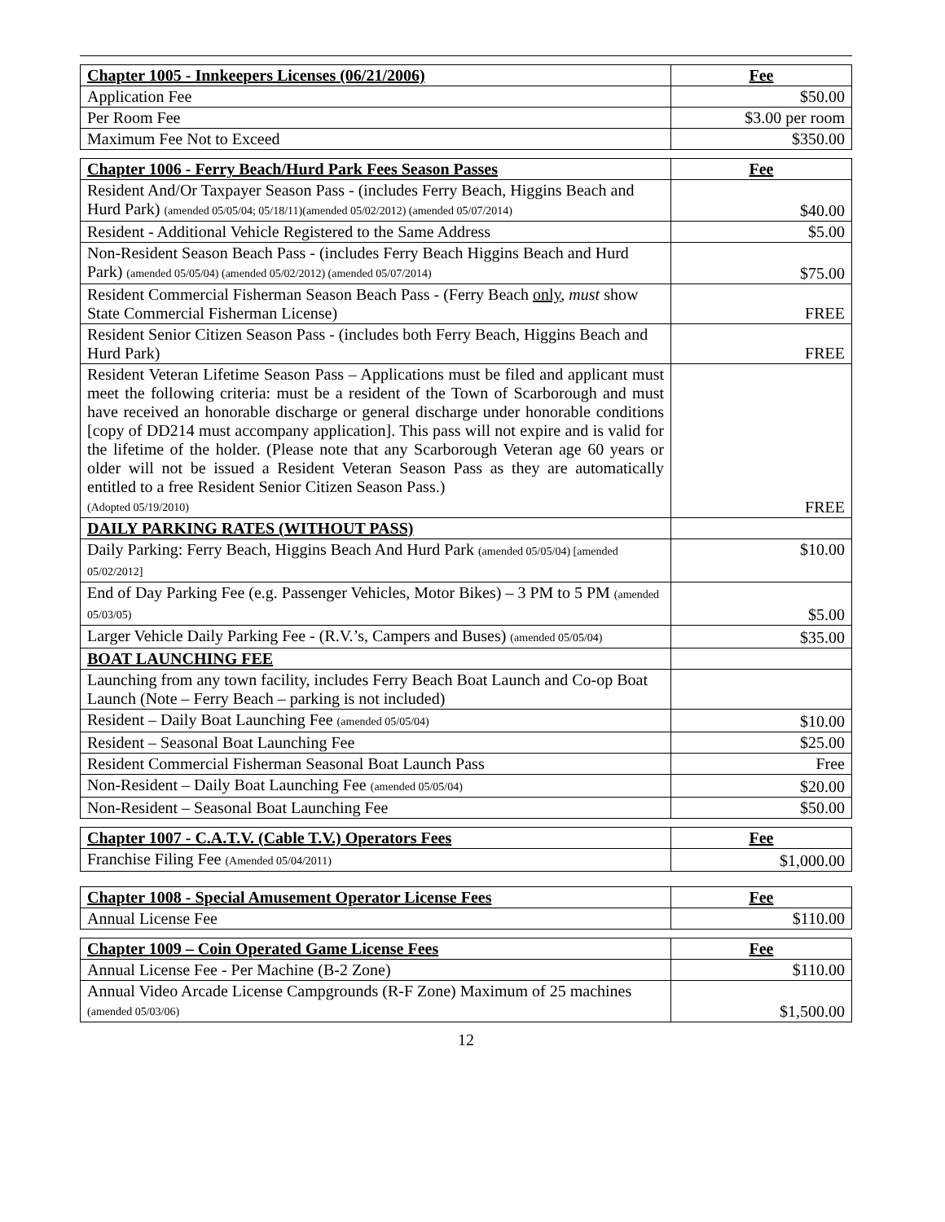| Chapter 1005 - Innkeepers Licenses (06/21/2006) | Fee |
| --- | --- |
| Application Fee | $50.00 |
| Per Room Fee | $3.00 per room |
| Maximum Fee Not to Exceed | $350.00 |
| Chapter 1006 - Ferry Beach/Hurd Park Fees Season Passes | Fee |
| --- | --- |
| Resident And/Or Taxpayer Season Pass - (includes Ferry Beach, Higgins Beach and Hurd Park) (amended 05/05/04; 05/18/11)(amended 05/02/2012) (amended 05/07/2014) | $40.00 |
| Resident - Additional Vehicle Registered to the Same Address | $5.00 |
| Non-Resident Season Beach Pass - (includes Ferry Beach Higgins Beach and Hurd Park) (amended 05/05/04) (amended 05/02/2012) (amended 05/07/2014) | $75.00 |
| Resident Commercial Fisherman Season Beach Pass - (Ferry Beach only , must show State Commercial Fisherman License) | FREE |
| Resident Senior Citizen Season Pass - (includes both Ferry Beach, Higgins Beach and Hurd Park) | FREE |
| Resident Veteran Lifetime Season Pass – Applications must be filed and applicant must meet the following criteria: must be a resident of the Town of Scarborough and must have received an honorable discharge or general discharge under honorable conditions [copy of DD214 must accompany application]. This pass will not expire and is valid for the lifetime of the holder. (Please note that any Scarborough Veteran age 60 years or older will not be issued a Resident Veteran Season Pass as they are automatically entitled to a free Resident Senior Citizen Season Pass.) (Adopted 05/19/2010) | FREE |
| DAILY PARKING RATES (WITHOUT PASS) | |
| Daily Parking: Ferry Beach, Higgins Beach And Hurd Park (amended 05/05/04) [amended 05/02/2012] | $10.00 |
| End of Day Parking Fee (e.g. Passenger Vehicles, Motor Bikes) – 3 PM to 5 PM (amended 05/03/05) | $5.00 |
| Larger Vehicle Daily Parking Fee - (R.V.’s, Campers and Buses) (amended 05/05/04) | $35.00 |
| BOAT LAUNCHING FEE | |
| Launching from any town facility, includes Ferry Beach Boat Launch and Co-op Boat Launch (Note – Ferry Beach – parking is not included) | |
| Resident – Daily Boat Launching Fee (amended 05/05/04) | $10.00 |
| Resident – Seasonal Boat Launching Fee | $25.00 |
| Resident Commercial Fisherman Seasonal Boat Launch Pass | Free |
| Non-Resident – Daily Boat Launching Fee (amended 05/05/04) | $20.00 |
| Non-Resident – Seasonal Boat Launching Fee | $50.00 |
| Chapter 1007 - C.A.T.V. (Cable T.V.) Operators Fees | Fee |
| --- | --- |
| Franchise Filing Fee (Amended 05/04/2011) | $1,000.00 |
| Chapter 1008 - Special Amusement Operator License Fees | Fee |
| --- | --- |
| Annual License Fee | $110.00 |
| Chapter 1009 – Coin Operated Game License Fees | Fee |
| --- | --- |
| Annual License Fee - Per Machine (B-2 Zone) | $110.00 |
| Annual Video Arcade License Campgrounds (R-F Zone) Maximum of 25 machines (amended 05/03/06) | $1,500.00 |
12